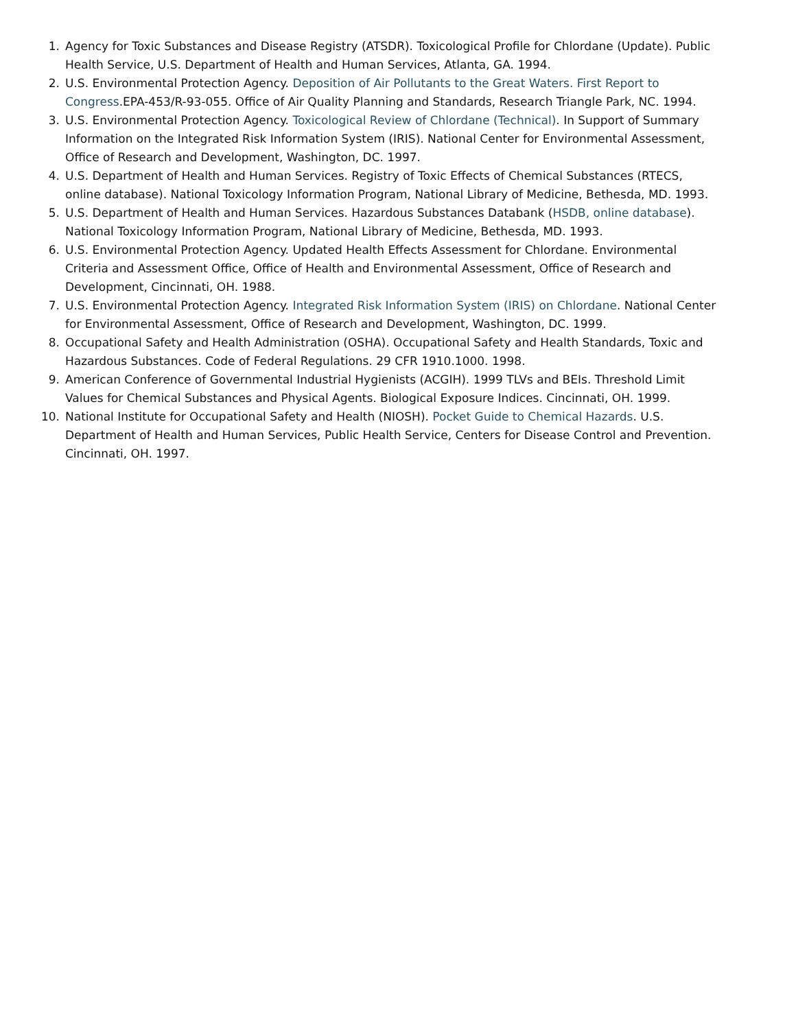1. Agency for Toxic Substances and Disease Registry (ATSDR). Toxicological Profile for Chlordane (Update). Public Health Service, U.S. Department of Health and Human Services, Atlanta, GA. 1994.
2. U.S. Environmental Protection Agency. Deposition of Air Pollutants to the Great Waters. First Report to Congress.EPA-453/R-93-055. Office of Air Quality Planning and Standards, Research Triangle Park, NC. 1994.
3. U.S. Environmental Protection Agency. Toxicological Review of Chlordane (Technical). In Support of Summary Information on the Integrated Risk Information System (IRIS). National Center for Environmental Assessment, Office of Research and Development, Washington, DC. 1997.
4. U.S. Department of Health and Human Services. Registry of Toxic Effects of Chemical Substances (RTECS, online database). National Toxicology Information Program, National Library of Medicine, Bethesda, MD. 1993.
5. U.S. Department of Health and Human Services. Hazardous Substances Databank (HSDB, online database). National Toxicology Information Program, National Library of Medicine, Bethesda, MD. 1993.
6. U.S. Environmental Protection Agency. Updated Health Effects Assessment for Chlordane. Environmental Criteria and Assessment Office, Office of Health and Environmental Assessment, Office of Research and Development, Cincinnati, OH. 1988.
7. U.S. Environmental Protection Agency. Integrated Risk Information System (IRIS) on Chlordane. National Center for Environmental Assessment, Office of Research and Development, Washington, DC. 1999.
8. Occupational Safety and Health Administration (OSHA). Occupational Safety and Health Standards, Toxic and Hazardous Substances. Code of Federal Regulations. 29 CFR 1910.1000. 1998.
9. American Conference of Governmental Industrial Hygienists (ACGIH). 1999 TLVs and BEIs. Threshold Limit Values for Chemical Substances and Physical Agents. Biological Exposure Indices. Cincinnati, OH. 1999.
10. National Institute for Occupational Safety and Health (NIOSH). Pocket Guide to Chemical Hazards. U.S. Department of Health and Human Services, Public Health Service, Centers for Disease Control and Prevention. Cincinnati, OH. 1997.